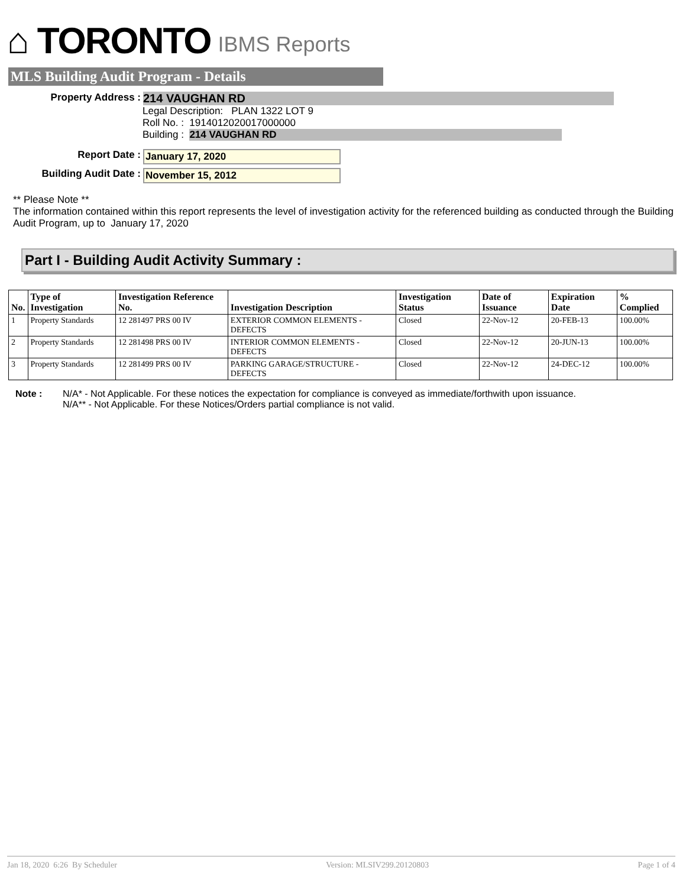⌂ TORONTO IBMS Reports
MLS Building Audit Program - Details
Property Address :
214 VAUGHAN RD
Legal Description: PLAN 1322 LOT 9
Roll No. : 1914012020017000000
Building : 214 VAUGHAN RD
Report Date : January 17, 2020
Building Audit Date : November 15, 2012
** Please Note **
The information contained within this report represents the level of investigation activity for the referenced building as conducted through the Building Audit Program, up to January 17, 2020
Part I - Building Audit Activity Summary :
| No. | Type of Investigation | Investigation Reference No. | Investigation Description | Investigation Status | Date of Issuance | Expiration Date | % Complied |
| --- | --- | --- | --- | --- | --- | --- | --- |
| 1 | Property Standards | 12 281497 PRS 00 IV | EXTERIOR COMMON ELEMENTS - DEFECTS | Closed | 22-Nov-12 | 20-FEB-13 | 100.00% |
| 2 | Property Standards | 12 281498 PRS 00 IV | INTERIOR COMMON ELEMENTS - DEFECTS | Closed | 22-Nov-12 | 20-JUN-13 | 100.00% |
| 3 | Property Standards | 12 281499 PRS 00 IV | PARKING GARAGE/STRUCTURE - DEFECTS | Closed | 22-Nov-12 | 24-DEC-12 | 100.00% |
Note : N/A* - Not Applicable. For these notices the expectation for compliance is conveyed as immediate/forthwith upon issuance.
N/A** - Not Applicable. For these Notices/Orders partial compliance is not valid.
Jan 18, 2020 6:26 By Scheduler Version: MLSIV299.20120803 Page 1 of 4